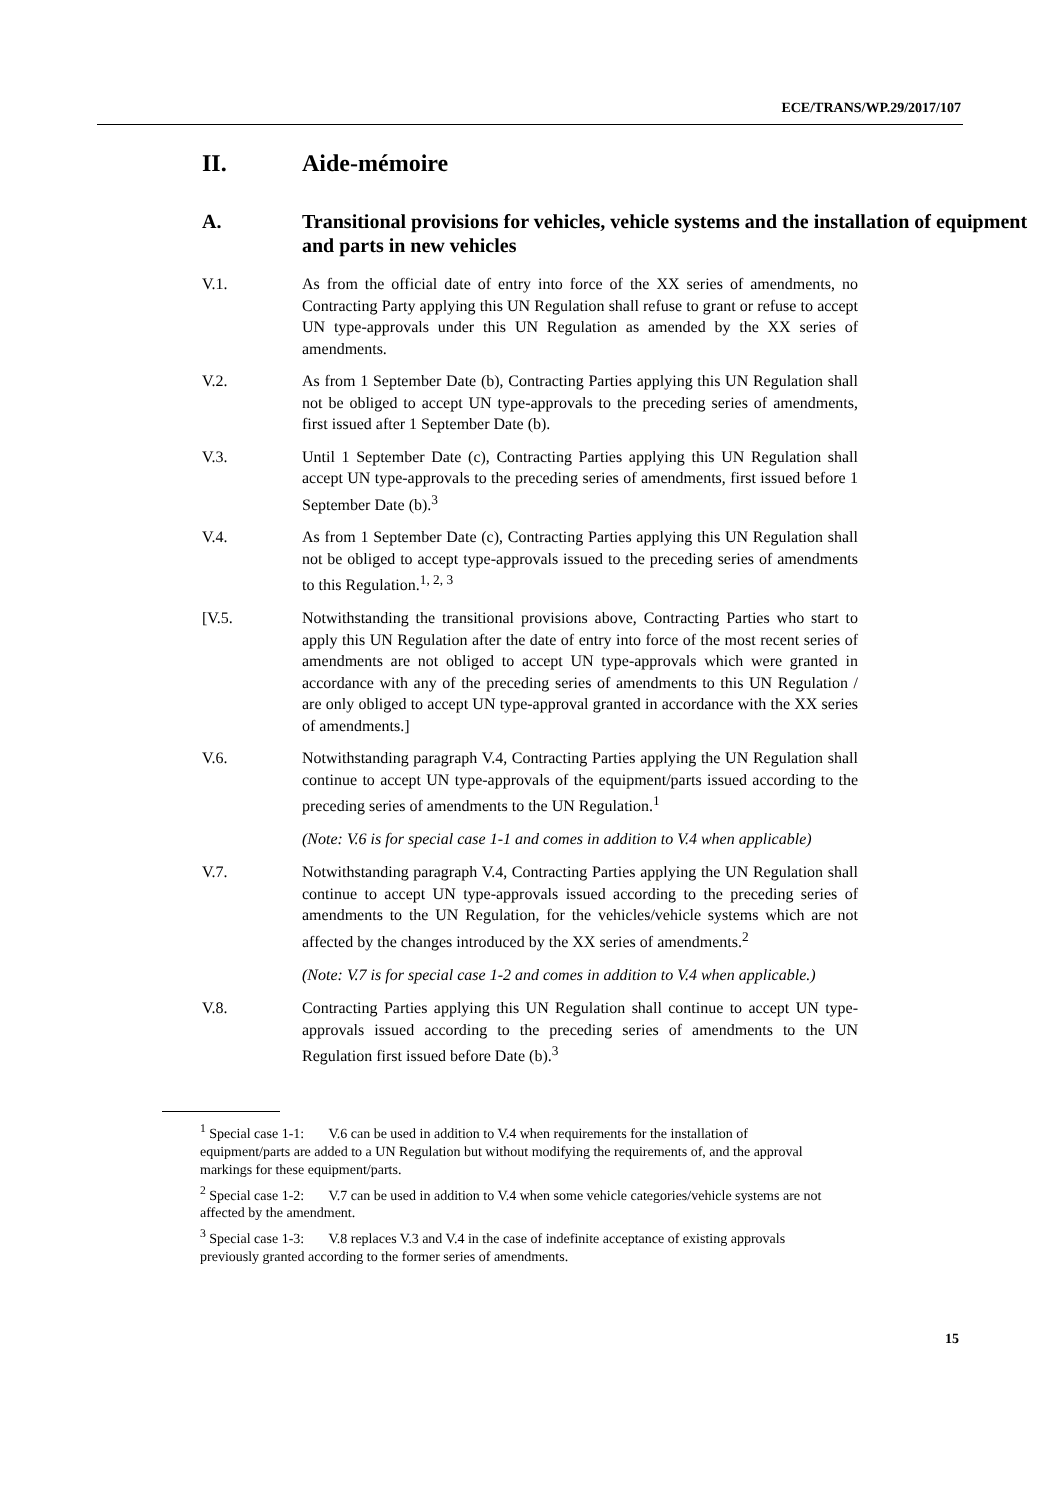ECE/TRANS/WP.29/2017/107
II. Aide-mémoire
A. Transitional provisions for vehicles, vehicle systems and the installation of equipment and parts in new vehicles
V.1. As from the official date of entry into force of the XX series of amendments, no Contracting Party applying this UN Regulation shall refuse to grant or refuse to accept UN type-approvals under this UN Regulation as amended by the XX series of amendments.
V.2. As from 1 September Date (b), Contracting Parties applying this UN Regulation shall not be obliged to accept UN type-approvals to the preceding series of amendments, first issued after 1 September Date (b).
V.3. Until 1 September Date (c), Contracting Parties applying this UN Regulation shall accept UN type-approvals to the preceding series of amendments, first issued before 1 September Date (b).<sup>3</sup>
V.4. As from 1 September Date (c), Contracting Parties applying this UN Regulation shall not be obliged to accept type-approvals issued to the preceding series of amendments to this Regulation.<sup>1, 2, 3</sup>
[V.5. Notwithstanding the transitional provisions above, Contracting Parties who start to apply this UN Regulation after the date of entry into force of the most recent series of amendments are not obliged to accept UN type-approvals which were granted in accordance with any of the preceding series of amendments to this UN Regulation / are only obliged to accept UN type-approval granted in accordance with the XX series of amendments.]
V.6. Notwithstanding paragraph V.4, Contracting Parties applying the UN Regulation shall continue to accept UN type-approvals of the equipment/parts issued according to the preceding series of amendments to the UN Regulation.<sup>1</sup>
(Note: V.6 is for special case 1-1 and comes in addition to V.4 when applicable)
V.7. Notwithstanding paragraph V.4, Contracting Parties applying the UN Regulation shall continue to accept UN type-approvals issued according to the preceding series of amendments to the UN Regulation, for the vehicles/vehicle systems which are not affected by the changes introduced by the XX series of amendments.<sup>2</sup>
(Note: V.7 is for special case 1-2 and comes in addition to V.4 when applicable.)
V.8. Contracting Parties applying this UN Regulation shall continue to accept UN type-approvals issued according to the preceding series of amendments to the UN Regulation first issued before Date (b).<sup>3</sup>
<sup>1</sup> Special case 1-1: V.6 can be used in addition to V.4 when requirements for the installation of equipment/parts are added to a UN Regulation but without modifying the requirements of, and the approval markings for these equipment/parts.
<sup>2</sup> Special case 1-2: V.7 can be used in addition to V.4 when some vehicle categories/vehicle systems are not affected by the amendment.
<sup>3</sup> Special case 1-3: V.8 replaces V.3 and V.4 in the case of indefinite acceptance of existing approvals previously granted according to the former series of amendments.
15